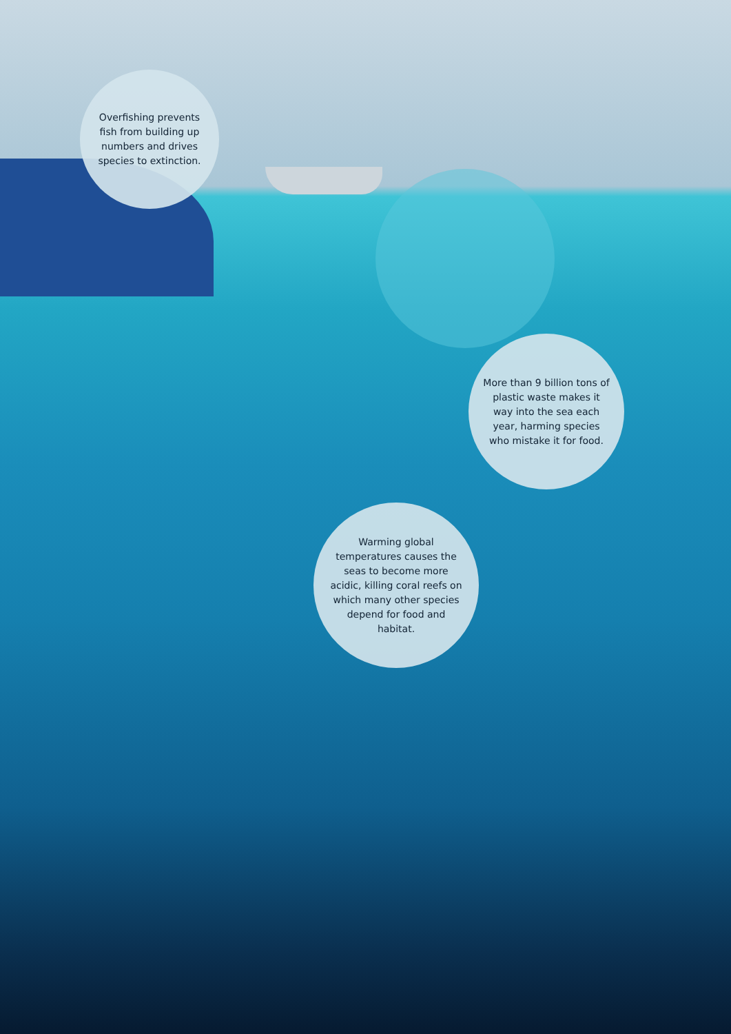Overfishing prevents fish from building up numbers and drives species to extinction.
More than 9 billion tons of plastic waste makes it way into the sea each year, harming species who mistake it for food.
Warming global temperatures causes the seas to become more acidic, killing coral reefs on which many other species depend for food and habitat.